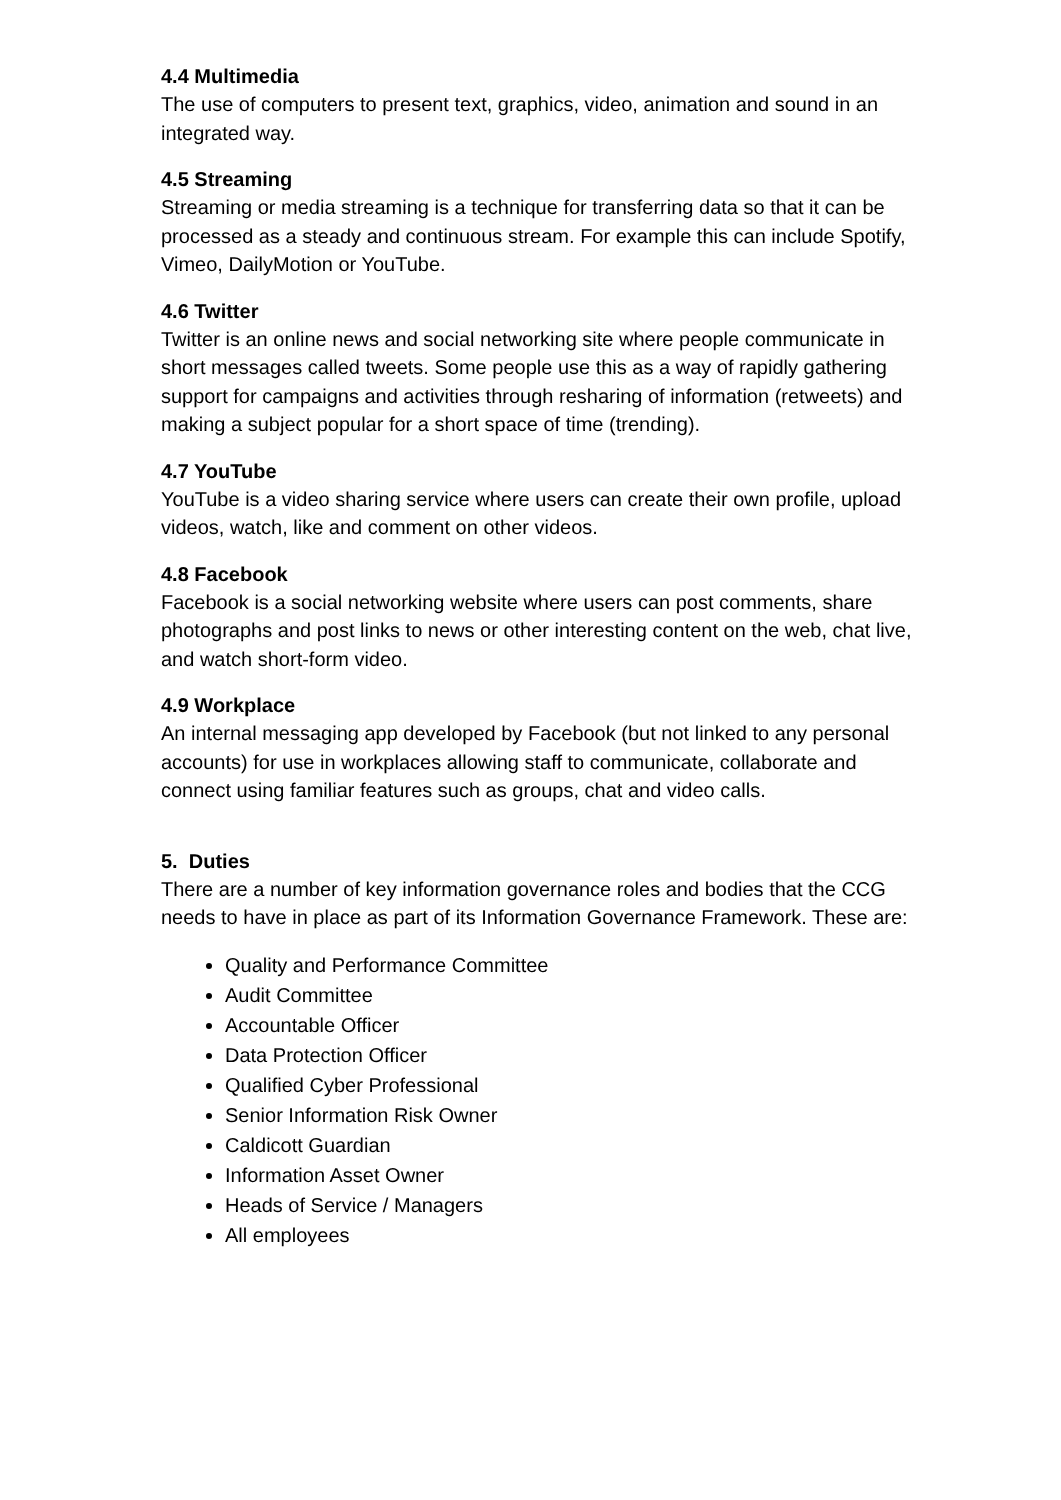4.4 Multimedia
The use of computers to present text, graphics, video, animation and sound in an integrated way.
4.5 Streaming
Streaming or media streaming is a technique for transferring data so that it can be processed as a steady and continuous stream. For example this can include Spotify, Vimeo, DailyMotion or YouTube.
4.6 Twitter
Twitter is an online news and social networking site where people communicate in short messages called tweets. Some people use this as a way of rapidly gathering support for campaigns and activities through resharing of information (retweets) and making a subject popular for a short space of time (trending).
4.7 YouTube
YouTube is a video sharing service where users can create their own profile, upload videos, watch, like and comment on other videos.
4.8 Facebook
Facebook is a social networking website where users can post comments, share photographs and post links to news or other interesting content on the web, chat live, and watch short-form video.
4.9 Workplace
An internal messaging app developed by Facebook (but not linked to any personal accounts) for use in workplaces allowing staff to communicate, collaborate and connect using familiar features such as groups, chat and video calls.
5. Duties
There are a number of key information governance roles and bodies that the CCG needs to have in place as part of its Information Governance Framework. These are:
Quality and Performance Committee
Audit Committee
Accountable Officer
Data Protection Officer
Qualified Cyber Professional
Senior Information Risk Owner
Caldicott Guardian
Information Asset Owner
Heads of Service / Managers
All employees